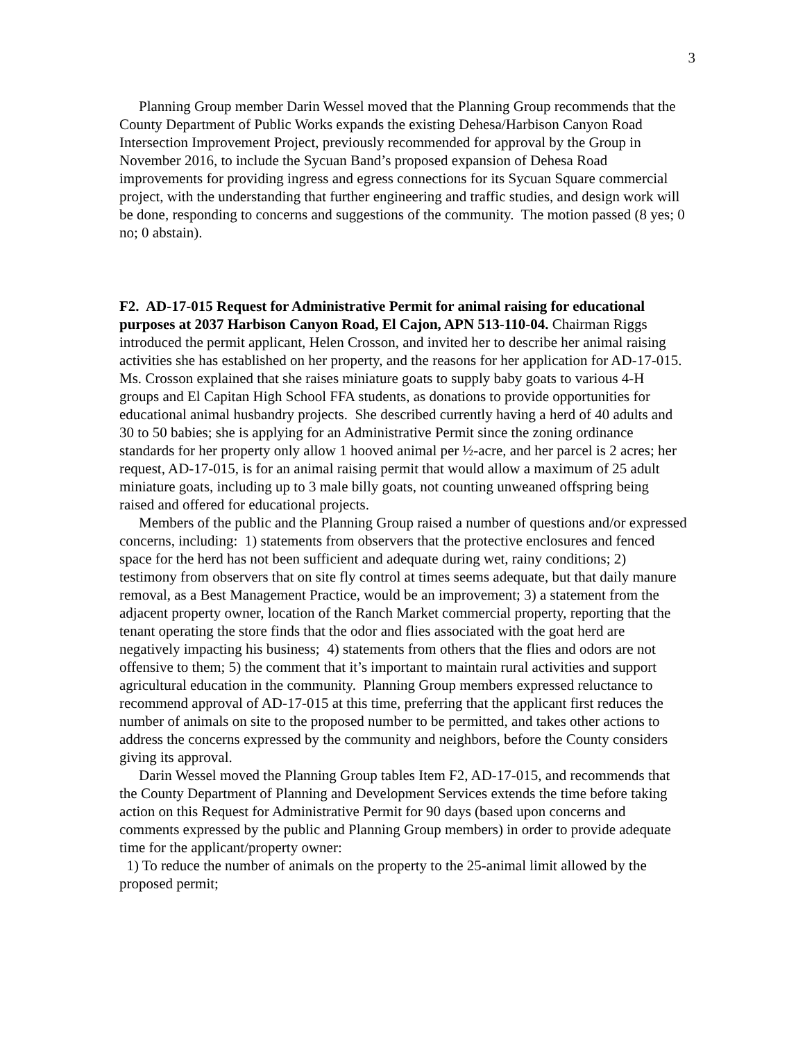3
Planning Group member Darin Wessel moved that the Planning Group recommends that the County Department of Public Works expands the existing Dehesa/Harbison Canyon Road Intersection Improvement Project, previously recommended for approval by the Group in November 2016, to include the Sycuan Band’s proposed expansion of Dehesa Road improvements for providing ingress and egress connections for its Sycuan Square commercial project, with the understanding that further engineering and traffic studies, and design work will be done, responding to concerns and suggestions of the community. The motion passed (8 yes; 0 no; 0 abstain).
F2. AD-17-015 Request for Administrative Permit for animal raising for educational purposes at 2037 Harbison Canyon Road, El Cajon, APN 513-110-04. Chairman Riggs introduced the permit applicant, Helen Crosson, and invited her to describe her animal raising activities she has established on her property, and the reasons for her application for AD-17-015. Ms. Crosson explained that she raises miniature goats to supply baby goats to various 4-H groups and El Capitan High School FFA students, as donations to provide opportunities for educational animal husbandry projects. She described currently having a herd of 40 adults and 30 to 50 babies; she is applying for an Administrative Permit since the zoning ordinance standards for her property only allow 1 hooved animal per ½-acre, and her parcel is 2 acres; her request, AD-17-015, is for an animal raising permit that would allow a maximum of 25 adult miniature goats, including up to 3 male billy goats, not counting unweaned offspring being raised and offered for educational projects.
Members of the public and the Planning Group raised a number of questions and/or expressed concerns, including: 1) statements from observers that the protective enclosures and fenced space for the herd has not been sufficient and adequate during wet, rainy conditions; 2) testimony from observers that on site fly control at times seems adequate, but that daily manure removal, as a Best Management Practice, would be an improvement; 3) a statement from the adjacent property owner, location of the Ranch Market commercial property, reporting that the tenant operating the store finds that the odor and flies associated with the goat herd are negatively impacting his business; 4) statements from others that the flies and odors are not offensive to them; 5) the comment that it’s important to maintain rural activities and support agricultural education in the community. Planning Group members expressed reluctance to recommend approval of AD-17-015 at this time, preferring that the applicant first reduces the number of animals on site to the proposed number to be permitted, and takes other actions to address the concerns expressed by the community and neighbors, before the County considers giving its approval.
Darin Wessel moved the Planning Group tables Item F2, AD-17-015, and recommends that the County Department of Planning and Development Services extends the time before taking action on this Request for Administrative Permit for 90 days (based upon concerns and comments expressed by the public and Planning Group members) in order to provide adequate time for the applicant/property owner:
1) To reduce the number of animals on the property to the 25-animal limit allowed by the proposed permit;